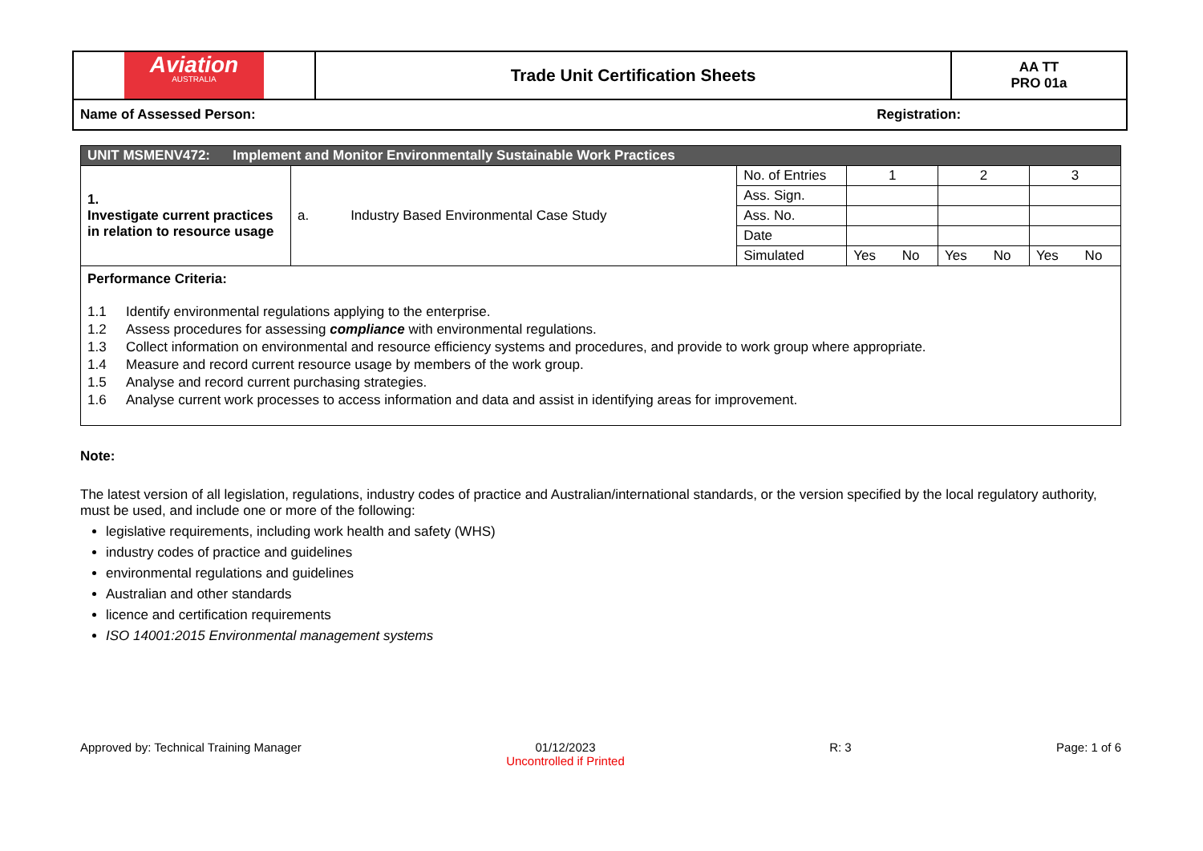| Aviation AUSTRALIA | Trade Unit Certification Sheets | AA TT PRO 01a |
| Name of Assessed Person: Registration: | | |
| UNIT MSMENV472: Implement and Monitor Environmentally Sustainable Work Practices | | | | | | | | |
| 1. Investigate current practices in relation to resource usage | a. Industry Based Environmental Case Study | No. of Entries | 1 | | 2 | | 3 | |
| | | Ass. Sign. | | | | | | |
| | | Ass. No. | | | | | | |
| | | Date | | | | | | |
| | | Simulated | Yes | No | Yes | No | Yes | No |
| Performance Criteria: / 1.1 / Identify environmental regulations applying to the enterprise. / / 1.2 / Assess procedures for assessing compliance with environmental regulations. / / 1.3 / Collect information on environmental and resource efficiency systems and procedures, and provide to work group where appropriate. / / 1.4 / Measure and record current resource usage by members of the work group. / / 1.5 / Analyse and record current purchasing strategies. / / 1.6 / Analyse current work processes to access information and data and assist in identifying areas for improvement. / | | | | | | | | |
Note:
The latest version of all legislation, regulations, industry codes of practice and Australian/international standards, or the version specified by the local regulatory authority, must be used, and include one or more of the following:
legislative requirements, including work health and safety (WHS)
industry codes of practice and guidelines
environmental regulations and guidelines
Australian and other standards
licence and certification requirements
ISO 14001:2015 Environmental management systems
Approved by: Technical Training Manager 01/12/2023
Uncontrolled if Printed R: 3 Page: 1 of 6